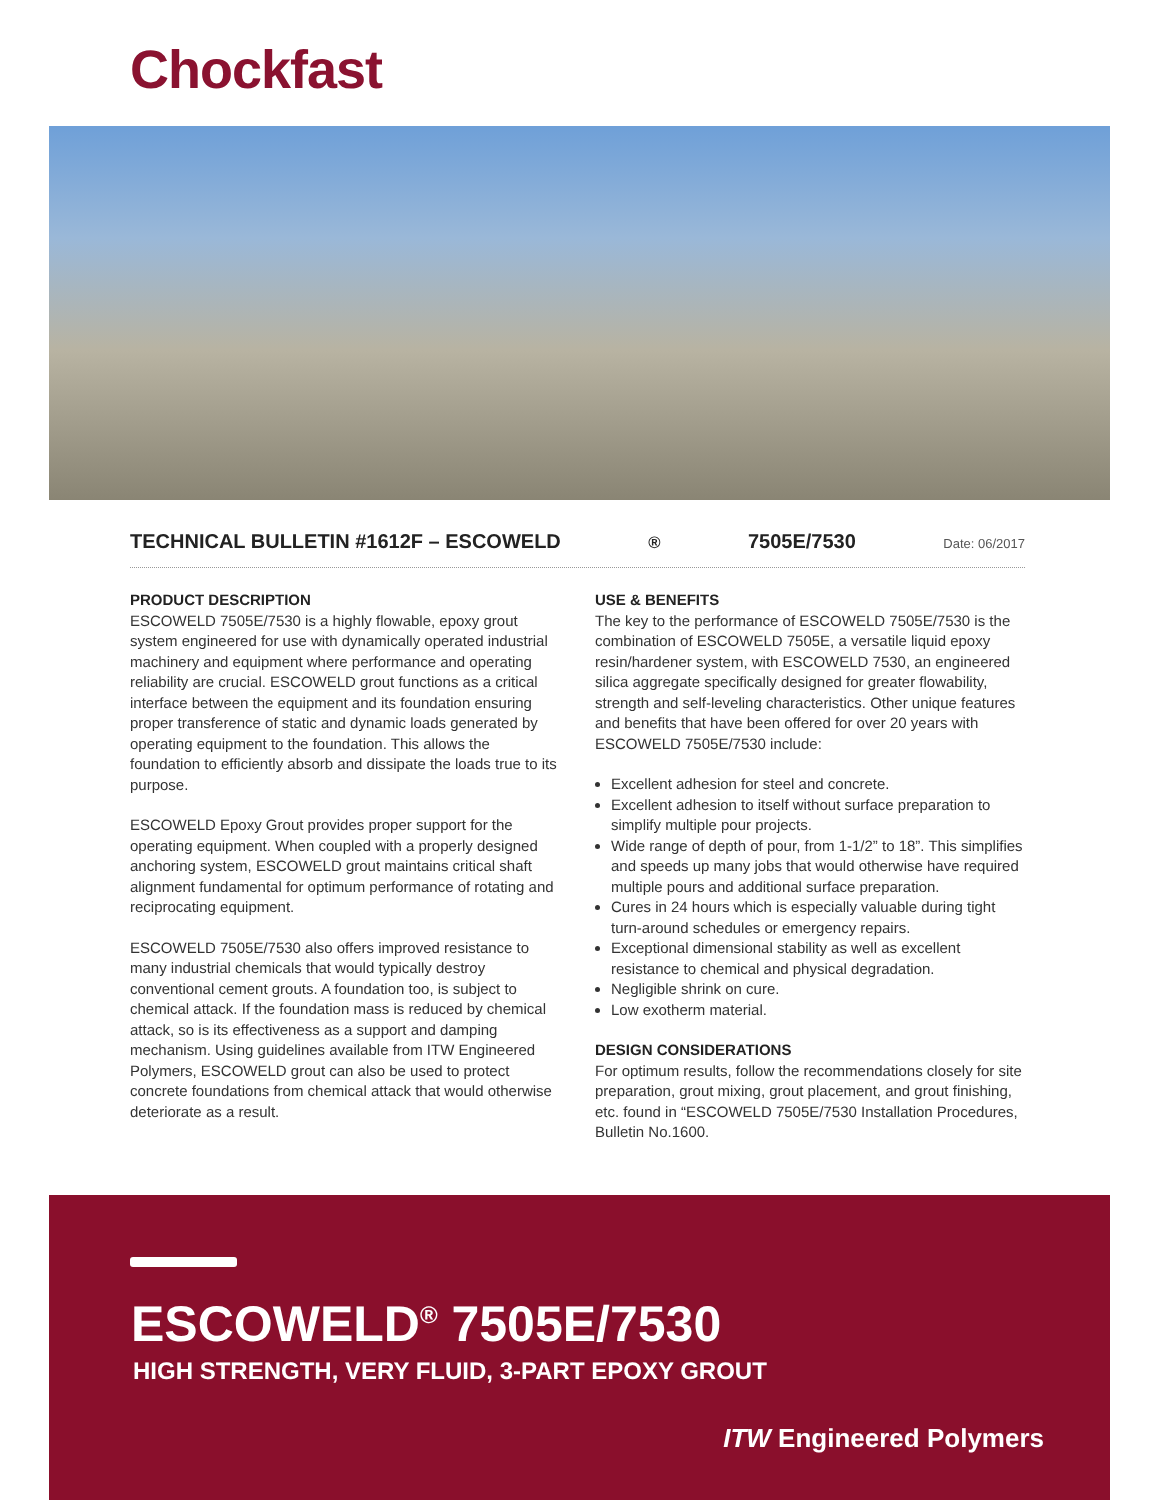Chockfast
TECHNICAL BULLETIN #1612F – ESCOWELD<sup>®</sup> 7505E/7530 Date: 06/2017
PRODUCT DESCRIPTION
ESCOWELD 7505E/7530 is a highly flowable, epoxy grout system engineered for use with dynamically operated industrial machinery and equipment where performance and operating reliability are crucial. ESCOWELD grout functions as a critical interface between the equipment and its foundation ensuring proper transference of static and dynamic loads generated by operating equipment to the foundation. This allows the foundation to efficiently absorb and dissipate the loads true to its purpose.
ESCOWELD Epoxy Grout provides proper support for the operating equipment. When coupled with a properly designed anchoring system, ESCOWELD grout maintains critical shaft alignment fundamental for optimum performance of rotating and reciprocating equipment.
ESCOWELD 7505E/7530 also offers improved resistance to many industrial chemicals that would typically destroy conventional cement grouts. A foundation too, is subject to chemical attack. If the foundation mass is reduced by chemical attack, so is its effectiveness as a support and damping mechanism. Using guidelines available from ITW Engineered Polymers, ESCOWELD grout can also be used to protect concrete foundations from chemical attack that would otherwise deteriorate as a result.
USE & BENEFITS
The key to the performance of ESCOWELD 7505E/7530 is the combination of ESCOWELD 7505E, a versatile liquid epoxy resin/hardener system, with ESCOWELD 7530, an engineered silica aggregate specifically designed for greater flowability, strength and self-leveling characteristics. Other unique features and benefits that have been offered for over 20 years with ESCOWELD 7505E/7530 include:
Excellent adhesion for steel and concrete.
Excellent adhesion to itself without surface preparation to simplify multiple pour projects.
Wide range of depth of pour, from 1-1/2” to 18”. This simplifies and speeds up many jobs that would otherwise have required multiple pours and additional surface preparation.
Cures in 24 hours which is especially valuable during tight turn-around schedules or emergency repairs.
Exceptional dimensional stability as well as excellent resistance to chemical and physical degradation.
Negligible shrink on cure.
Low exotherm material.
DESIGN CONSIDERATIONS
For optimum results, follow the recommendations closely for site preparation, grout mixing, grout placement, and grout finishing, etc. found in “ESCOWELD 7505E/7530 Installation Procedures, Bulletin No.1600.
ESCOWELD<sup>®</sup> 7505E/7530
HIGH STRENGTH, VERY FLUID, 3-PART EPOXY GROUT
ITW Engineered Polymers